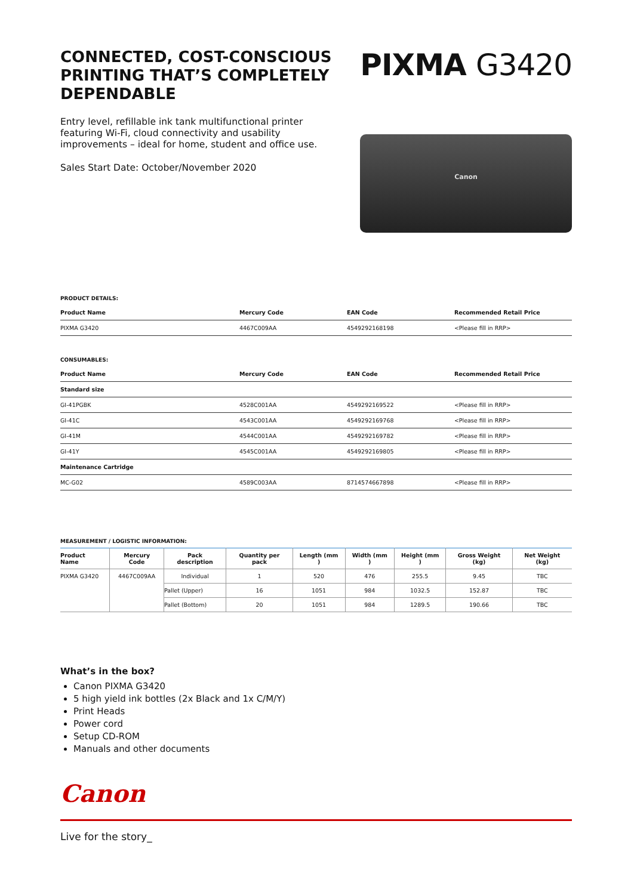CONNECTED, COST-CONSCIOUS PRINTING THAT’S COMPLETELY DEPENDABLE
PIXMA G3420
Entry level, refillable ink tank multifunctional printer featuring Wi-Fi, cloud connectivity and usability improvements – ideal for home, student and office use.
Sales Start Date: October/November 2020
Canon
PRODUCT DETAILS:
| Product Name | Mercury Code | EAN Code | Recommended Retail Price |
| --- | --- | --- | --- |
| PIXMA G3420 | 4467C009AA | 4549292168198 | <Please fill in RRP> |
CONSUMABLES:
| Product Name | Mercury Code | EAN Code | Recommended Retail Price |
| --- | --- | --- | --- |
| Standard size | | | |
| GI-41PGBK | 4528C001AA | 4549292169522 | <Please fill in RRP> |
| GI-41C | 4543C001AA | 4549292169768 | <Please fill in RRP> |
| GI-41M | 4544C001AA | 4549292169782 | <Please fill in RRP> |
| GI-41Y | 4545C001AA | 4549292169805 | <Please fill in RRP> |
| Maintenance Cartridge | | | |
| MC-G02 | 4589C003AA | 8714574667898 | <Please fill in RRP> |
MEASUREMENT / LOGISTIC INFORMATION:
| Product Name | Mercury Code | Pack description | Quantity per pack | Length (mm ) | Width (mm ) | Height (mm ) | Gross Weight (kg) | Net Weight (kg) |
| --- | --- | --- | --- | --- | --- | --- | --- | --- |
| PIXMA G3420 | 4467C009AA | Individual | 1 | 520 | 476 | 255.5 | 9.45 | TBC |
| | | Pallet (Upper) | 16 | 1051 | 984 | 1032.5 | 152.87 | TBC |
| | | Pallet (Bottom) | 20 | 1051 | 984 | 1289.5 | 190.66 | TBC |
What’s in the box?
Canon PIXMA G3420
5 high yield ink bottles (2x Black and 1x C/M/Y)
Print Heads
Power cord
Setup CD-ROM
Manuals and other documents
Canon
Live for the story_